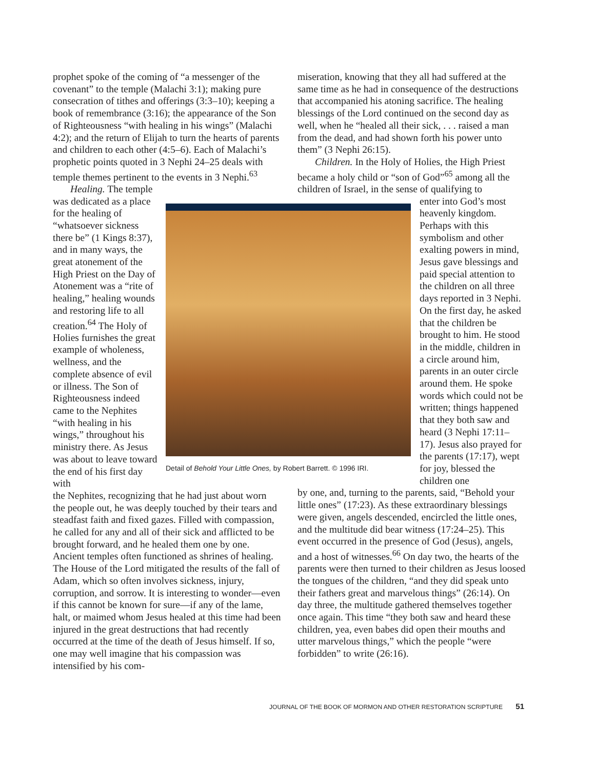prophet spoke of the coming of “a messenger of the covenant” to the temple (Malachi 3:1); making pure consecration of tithes and offerings (3:3–10); keeping a book of remembrance (3:16); the appearance of the Son of Righteousness “with healing in his wings” (Malachi 4:2); and the return of Elijah to turn the hearts of parents and children to each other (4:5–6). Each of Malachi’s prophetic points quoted in 3 Nephi 24–25 deals with temple themes pertinent to the events in 3 Nephi.<sup>63</sup>
Healing. The temple was dedicated as a place for the healing of “whatsoever sickness there be” (1 Kings 8:37), and in many ways, the great atonement of the High Priest on the Day of Atonement was a “rite of healing,” healing wounds and restoring life to all creation.<sup>64</sup> The Holy of Holies furnishes the great example of wholeness, wellness, and the complete absence of evil or illness. The Son of Righteousness indeed came to the Nephites “with healing in his wings,” throughout his ministry there. As Jesus was about to leave toward the end of his first day with
the Nephites, recognizing that he had just about worn the people out, he was deeply touched by their tears and steadfast faith and fixed gazes. Filled with compassion, he called for any and all of their sick and afflicted to be brought forward, and he healed them one by one. Ancient temples often functioned as shrines of healing. The House of the Lord mitigated the results of the fall of Adam, which so often involves sickness, injury, corruption, and sorrow. It is interesting to wonder—even if this cannot be known for sure—if any of the lame, halt, or maimed whom Jesus healed at this time had been injured in the great destructions that had recently occurred at the time of the death of Jesus himself. If so, one may well imagine that his compassion was intensified by his com-
miseration, knowing that they all had suffered at the same time as he had in consequence of the destructions that accompanied his atoning sacrifice. The healing blessings of the Lord continued on the second day as well, when he “healed all their sick, . . . raised a man from the dead, and had shown forth his power unto them” (3 Nephi 26:15).
Children. In the Holy of Holies, the High Priest became a holy child or “son of God”<sup>65</sup> among all the children of Israel, in the sense of qualifying to
enter into God’s most heavenly kingdom. Perhaps with this symbolism and other exalting powers in mind, Jesus gave blessings and paid special attention to the children on all three days reported in 3 Nephi. On the first day, he asked that the children be brought to him. He stood in the middle, children in a circle around him, parents in an outer circle around them. He spoke words which could not be written; things happened that they both saw and heard (3 Nephi 17:11–17). Jesus also prayed for the parents (17:17), wept for joy, blessed the children one
by one, and, turning to the parents, said, “Behold your little ones” (17:23). As these extraordinary blessings were given, angels descended, encircled the little ones, and the multitude did bear witness (17:24–25). This event occurred in the presence of God (Jesus), angels, and a host of witnesses.<sup>66</sup> On day two, the hearts of the parents were then turned to their children as Jesus loosed the tongues of the children, “and they did speak unto their fathers great and marvelous things” (26:14). On day three, the multitude gathered themselves together once again. This time “they both saw and heard these children, yea, even babes did open their mouths and utter marvelous things,” which the people “were forbidden” to write (26:16).
Detail of Behold Your Little Ones, by Robert Barrett. © 1996 IRI.
JOURNAL OF THE BOOK OF MORMON AND OTHER RESTORATION SCRIPTURE 51